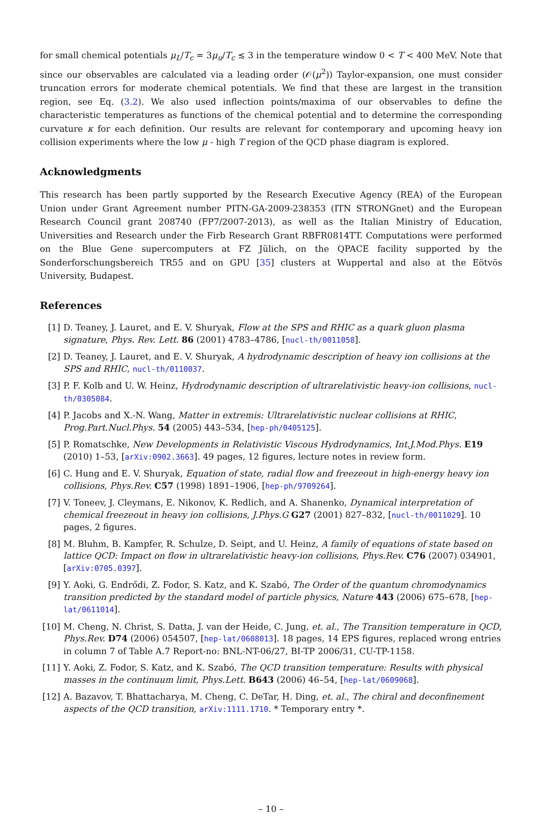for small chemical potentials μ<sub>L</sub>/T<sub>c</sub> = 3μ<sub>u</sub>/T<sub>c</sub> ≲ 3 in the temperature window 0 < T < 400 MeV. Note that since our observables are calculated via a leading order (𝒪(μ<sup>2</sup>)) Taylor-expansion, one must consider truncation errors for moderate chemical potentials. We find that these are largest in the transition region, see Eq. (3.2). We also used inflection points/maxima of our observables to define the characteristic temperatures as functions of the chemical potential and to determine the corresponding curvature κ for each definition. Our results are relevant for contemporary and upcoming heavy ion collision experiments where the low μ - high T region of the QCD phase diagram is explored.
Acknowledgments
This research has been partly supported by the Research Executive Agency (REA) of the European Union under Grant Agreement number PITN-GA-2009-238353 (ITN STRONGnet) and the European Research Council grant 208740 (FP7/2007-2013), as well as the Italian Ministry of Education, Universities and Research under the Firb Research Grant RBFR0814TT. Computations were performed on the Blue Gene supercomputers at FZ Jülich, on the QPACE facility supported by the Sonderforschungsbereich TR55 and on GPU [35] clusters at Wuppertal and also at the Eötvös University, Budapest.
References
[1] D. Teaney, J. Lauret, and E. V. Shuryak, Flow at the SPS and RHIC as a quark gluon plasma signature, Phys. Rev. Lett. 86 (2001) 4783–4786, [nucl-th/0011058].
[2] D. Teaney, J. Lauret, and E. V. Shuryak, A hydrodynamic description of heavy ion collisions at the SPS and RHIC, nucl-th/0110037.
[3] P. F. Kolb and U. W. Heinz, Hydrodynamic description of ultrarelativistic heavy-ion collisions, nucl-th/0305084.
[4] P. Jacobs and X.-N. Wang, Matter in extremis: Ultrarelativistic nuclear collisions at RHIC, Prog.Part.Nucl.Phys. 54 (2005) 443–534, [hep-ph/0405125].
[5] P. Romatschke, New Developments in Relativistic Viscous Hydrodynamics, Int.J.Mod.Phys. E19 (2010) 1–53, [arXiv:0902.3663]. 49 pages, 12 figures, lecture notes in review form.
[6] C. Hung and E. V. Shuryak, Equation of state, radial flow and freezeout in high-energy heavy ion collisions, Phys.Rev. C57 (1998) 1891–1906, [hep-ph/9709264].
[7] V. Toneev, J. Cleymans, E. Nikonov, K. Redlich, and A. Shanenko, Dynamical interpretation of chemical freezeout in heavy ion collisions, J.Phys.G G27 (2001) 827–832, [nucl-th/0011029]. 10 pages, 2 figures.
[8] M. Bluhm, B. Kampfer, R. Schulze, D. Seipt, and U. Heinz, A family of equations of state based on lattice QCD: Impact on flow in ultrarelativistic heavy-ion collisions, Phys.Rev. C76 (2007) 034901, [arXiv:0705.0397].
[9] Y. Aoki, G. Endrődi, Z. Fodor, S. Katz, and K. Szabó, The Order of the quantum chromodynamics transition predicted by the standard model of particle physics, Nature 443 (2006) 675–678, [hep-lat/0611014].
[10] M. Cheng, N. Christ, S. Datta, J. van der Heide, C. Jung, et. al., The Transition temperature in QCD, Phys.Rev. D74 (2006) 054507, [hep-lat/0608013]. 18 pages, 14 EPS figures, replaced wrong entries in column 7 of Table A.7 Report-no: BNL-NT-06/27, BI-TP 2006/31, CU-TP-1158.
[11] Y. Aoki, Z. Fodor, S. Katz, and K. Szabó, The QCD transition temperature: Results with physical masses in the continuum limit, Phys.Lett. B643 (2006) 46–54, [hep-lat/0609068].
[12] A. Bazavov, T. Bhattacharya, M. Cheng, C. DeTar, H. Ding, et. al., The chiral and deconfinement aspects of the QCD transition, arXiv:1111.1710. * Temporary entry *.
– 10 –